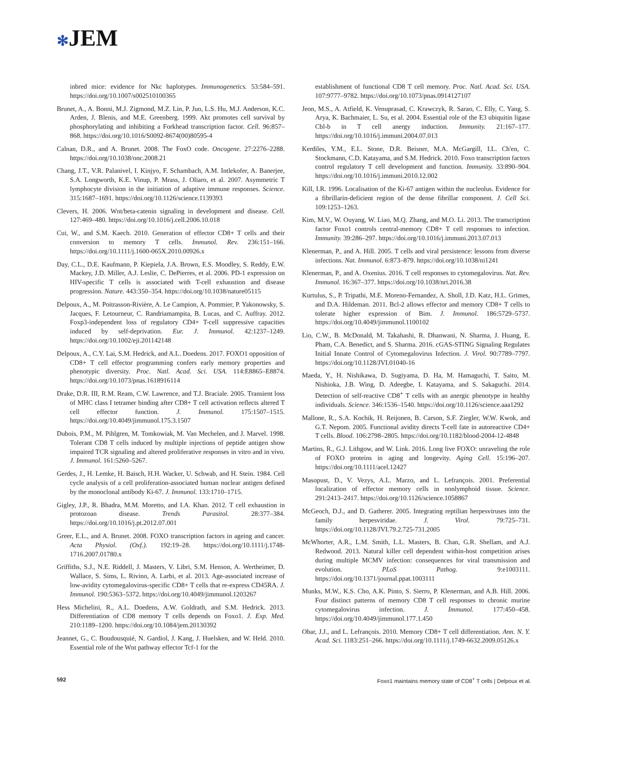✻JEM
inbred mice: evidence for Nkc haplotypes. Immunogenetics. 53:584–591. https://doi.org/10.1007/s002510100365
Brunet, A., A. Bonni, M.J. Zigmond, M.Z. Lin, P. Juo, L.S. Hu, M.J. Anderson, K.C. Arden, J. Blenis, and M.E. Greenberg. 1999. Akt promotes cell survival by phosphorylating and inhibiting a Forkhead transcription factor. Cell. 96:857–868. https://doi.org/10.1016/S0092-8674(00)80595-4
Calnan, D.R., and A. Brunet. 2008. The FoxO code. Oncogene. 27:2276–2288. https://doi.org/10.1038/onc.2008.21
Chang, J.T., V.R. Palanivel, I. Kinjyo, F. Schambach, A.M. Intlekofer, A. Banerjee, S.A. Longworth, K.E. Vinup, P. Mrass, J. Oliaro, et al. 2007. Asymmetric T lymphocyte division in the initiation of adaptive immune responses. Science. 315:1687–1691. https://doi.org/10.1126/science.1139393
Clevers, H. 2006. Wnt/beta-catenin signaling in development and disease. Cell. 127:469–480. https://doi.org/10.1016/j.cell.2006.10.018
Cui, W., and S.M. Kaech. 2010. Generation of effector CD8+ T cells and their conversion to memory T cells. Immunol. Rev. 236:151–166. https://doi.org/10.1111/j.1600-065X.2010.00926.x
Day, C.L., D.E. Kaufmann, P. Kiepiela, J.A. Brown, E.S. Moodley, S. Reddy, E.W. Mackey, J.D. Miller, A.J. Leslie, C. DePierres, et al. 2006. PD-1 expression on HIV-specific T cells is associated with T-cell exhaustion and disease progression. Nature. 443:350–354. https://doi.org/10.1038/nature05115
Delpoux, A., M. Poitrasson-Rivière, A. Le Campion, A. Pommier, P. Yakonowsky, S. Jacques, F. Letourneur, C. Randriamampita, B. Lucas, and C. Auffray. 2012. Foxp3-independent loss of regulatory CD4+ T-cell suppressive capacities induced by self-deprivation. Eur. J. Immunol. 42:1237–1249. https://doi.org/10.1002/eji.201142148
Delpoux, A., C.Y. Lai, S.M. Hedrick, and A.L. Doedens. 2017. FOXO1 opposition of CD8+ T cell effector programming confers early memory properties and phenotypic diversity. Proc. Natl. Acad. Sci. USA. 114:E8865–E8874. https://doi.org/10.1073/pnas.1618916114
Drake, D.R. III, R.M. Ream, C.W. Lawrence, and T.J. Braciale. 2005. Transient loss of MHC class I tetramer binding after CD8+ T cell activation reflects altered T cell effector function. J. Immunol. 175:1507–1515. https://doi.org/10.4049/jimmunol.175.3.1507
Dubois, P.M., M. Pihlgren, M. Tomkowiak, M. Van Mechelen, and J. Marvel. 1998. Tolerant CD8 T cells induced by multiple injections of peptide antigen show impaired TCR signaling and altered proliferative responses in vitro and in vivo. J. Immunol. 161:5260–5267.
Gerdes, J., H. Lemke, H. Baisch, H.H. Wacker, U. Schwab, and H. Stein. 1984. Cell cycle analysis of a cell proliferation-associated human nuclear antigen defined by the monoclonal antibody Ki-67. J. Immunol. 133:1710–1715.
Gigley, J.P., R. Bhadra, M.M. Moretto, and I.A. Khan. 2012. T cell exhaustion in protozoan disease. Trends Parasitol. 28:377–384. https://doi.org/10.1016/j.pt.2012.07.001
Greer, E.L., and A. Brunet. 2008. FOXO transcription factors in ageing and cancer. Acta Physiol. (Oxf.). 192:19–28. https://doi.org/10.1111/j.1748-1716.2007.01780.x
Griffiths, S.J., N.E. Riddell, J. Masters, V. Libri, S.M. Henson, A. Wertheimer, D. Wallace, S. Sims, L. Rivino, A. Larbi, et al. 2013. Age-associated increase of low-avidity cytomegalovirus-specific CD8+ T cells that re-express CD45RA. J. Immunol. 190:5363–5372. https://doi.org/10.4049/jimmunol.1203267
Hess Michelini, R., A.L. Doedens, A.W. Goldrath, and S.M. Hedrick. 2013. Differentiation of CD8 memory T cells depends on Foxo1. J. Exp. Med. 210:1189–1200. https://doi.org/10.1084/jem.20130392
Jeannet, G., C. Boudousquié, N. Gardiol, J. Kang, J. Huelsken, and W. Held. 2010. Essential role of the Wnt pathway effector Tcf-1 for the
establishment of functional CD8 T cell memory. Proc. Natl. Acad. Sci. USA. 107:9777–9782. https://doi.org/10.1073/pnas.0914127107
Jeon, M.S., A. Atfield, K. Venuprasad, C. Krawczyk, R. Sarao, C. Elly, C. Yang, S. Arya, K. Bachmaier, L. Su, et al. 2004. Essential role of the E3 ubiquitin ligase Cbl-b in T cell anergy induction. Immunity. 21:167–177. https://doi.org/10.1016/j.immuni.2004.07.013
Kerdiles, Y.M., E.L. Stone, D.R. Beisner, M.A. McGargill, I.L. Ch'en, C. Stockmann, C.D. Katayama, and S.M. Hedrick. 2010. Foxo transcription factors control regulatory T cell development and function. Immunity. 33:890–904. https://doi.org/10.1016/j.immuni.2010.12.002
Kill, I.R. 1996. Localisation of the Ki-67 antigen within the nucleolus. Evidence for a fibrillarin-deficient region of the dense fibrillar component. J. Cell Sci. 109:1253–1263.
Kim, M.V., W. Ouyang, W. Liao, M.Q. Zhang, and M.O. Li. 2013. The transcription factor Foxo1 controls central-memory CD8+ T cell responses to infection. Immunity. 39:286–297. https://doi.org/10.1016/j.immuni.2013.07.013
Klenerman, P., and A. Hill. 2005. T cells and viral persistence: lessons from diverse infections. Nat. Immunol. 6:873–879. https://doi.org/10.1038/ni1241
Klenerman, P., and A. Oxenius. 2016. T cell responses to cytomegalovirus. Nat. Rev. Immunol. 16:367–377. https://doi.org/10.1038/nri.2016.38
Kurtulus, S., P. Tripathi, M.E. Moreno-Fernandez, A. Sholl, J.D. Katz, H.L. Grimes, and D.A. Hildeman. 2011. Bcl-2 allows effector and memory CD8+ T cells to tolerate higher expression of Bim. J. Immunol. 186:5729–5737. https://doi.org/10.4049/jimmunol.1100102
Lio, C.W., B. McDonald, M. Takahashi, R. Dhanwani, N. Sharma, J. Huang, E. Pham, C.A. Benedict, and S. Sharma. 2016. cGAS-STING Signaling Regulates Initial Innate Control of Cytomegalovirus Infection. J. Virol. 90:7789–7797. https://doi.org/10.1128/JVI.01040-16
Maeda, Y., H. Nishikawa, D. Sugiyama, D. Ha, M. Hamaguchi, T. Saito, M. Nishioka, J.B. Wing, D. Adeegbe, I. Katayama, and S. Sakaguchi. 2014. Detection of self-reactive CD8<sup>+</sup> T cells with an anergic phenotype in healthy individuals. Science. 346:1536–1540. https://doi.org/10.1126/science.aaa1292
Mallone, R., S.A. Kochik, H. Reijonen, B. Carson, S.F. Ziegler, W.W. Kwok, and G.T. Nepom. 2005. Functional avidity directs T-cell fate in autoreactive CD4+ T cells. Blood. 106:2798–2805. https://doi.org/10.1182/blood-2004-12-4848
Martins, R., G.J. Lithgow, and W. Link. 2016. Long live FOXO: unraveling the role of FOXO proteins in aging and longevity. Aging Cell. 15:196–207. https://doi.org/10.1111/acel.12427
Masopust, D., V. Vezys, A.L. Marzo, and L. Lefrançois. 2001. Preferential localization of effector memory cells in nonlymphoid tissue. Science. 291:2413–2417. https://doi.org/10.1126/science.1058867
McGeoch, D.J., and D. Gatherer. 2005. Integrating reptilian herpesviruses into the family herpesviridae. J. Virol. 79:725–731. https://doi.org/10.1128/JVI.79.2.725-731.2005
McWhorter, A.R., L.M. Smith, L.L. Masters, B. Chan, G.R. Shellam, and A.J. Redwood. 2013. Natural killer cell dependent within-host competition arises during multiple MCMV infection: consequences for viral transmission and evolution. PLoS Pathog. 9:e1003111. https://doi.org/10.1371/journal.ppat.1003111
Munks, M.W., K.S. Cho, A.K. Pinto, S. Sierro, P. Klenerman, and A.B. Hill. 2006. Four distinct patterns of memory CD8 T cell responses to chronic murine cytomegalovirus infection. J. Immunol. 177:450–458. https://doi.org/10.4049/jimmunol.177.1.450
Obar, J.J., and L. Lefrançois. 2010. Memory CD8+ T cell differentiation. Ann. N. Y. Acad. Sci. 1183:251–266. https://doi.org/10.1111/j.1749-6632.2009.05126.x
592 Foxo1 maintains memory state of CD8<sup>+</sup> T cells | Delpoux et al.